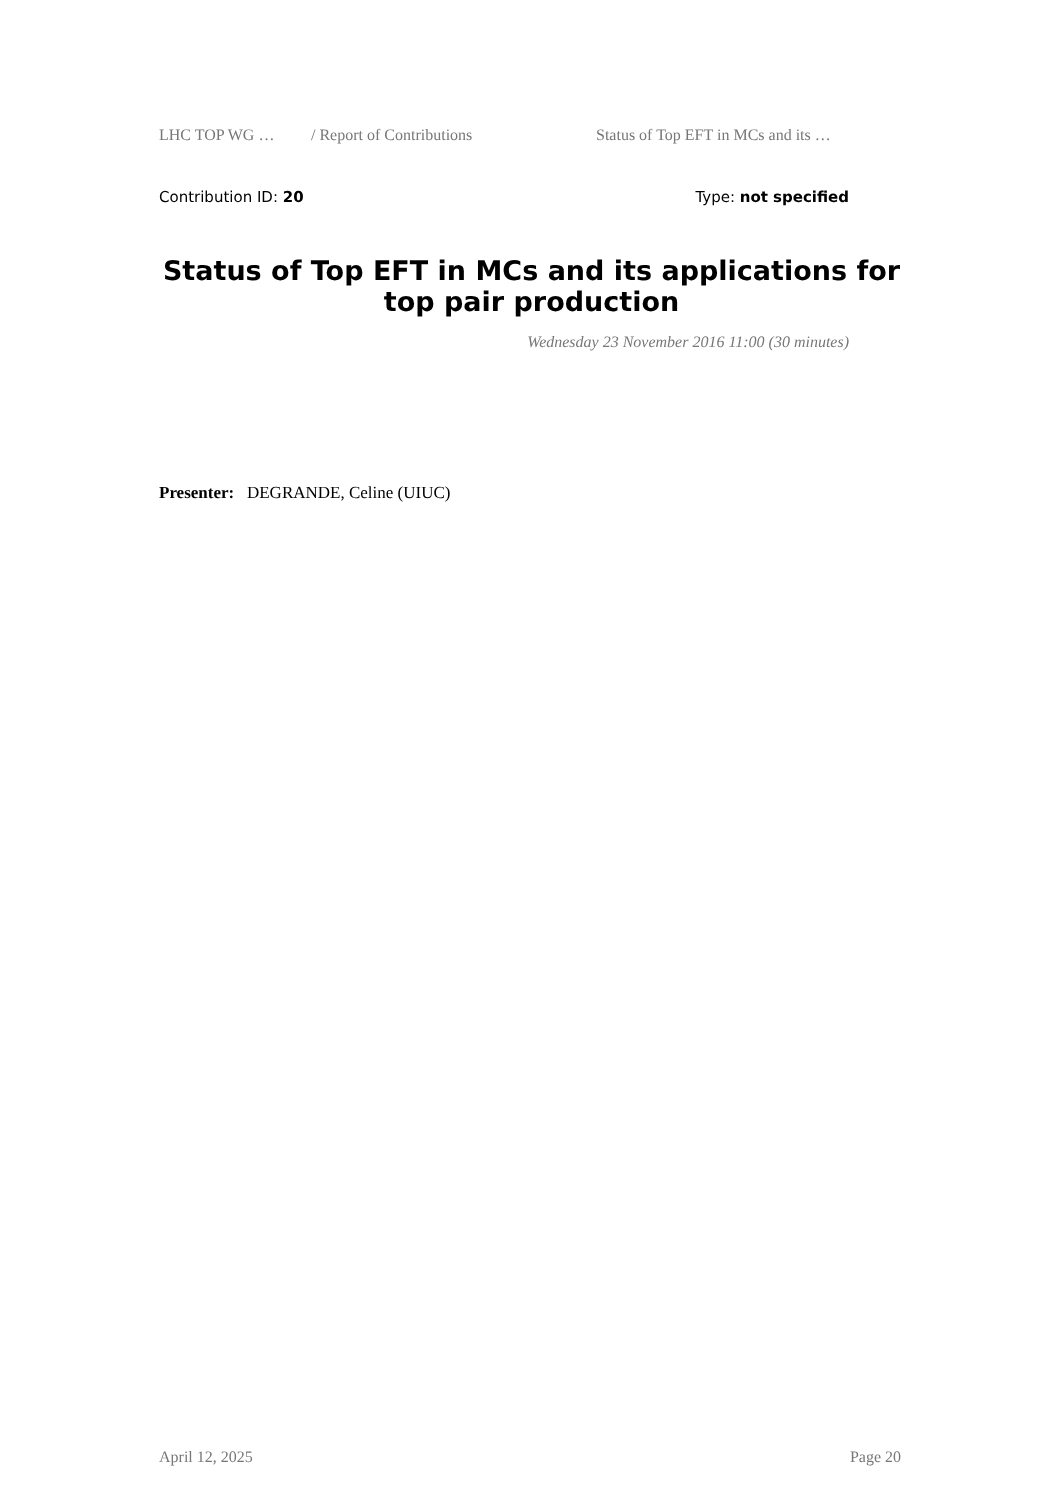LHC TOP WG … / Report of Contributions Status of Top EFT in MCs and its …
Contribution ID: 20 Type: not specified
Status of Top EFT in MCs and its applications for top pair production
Wednesday 23 November 2016 11:00 (30 minutes)
Presenter: DEGRANDE, Celine (UIUC)
April 12, 2025 Page 20